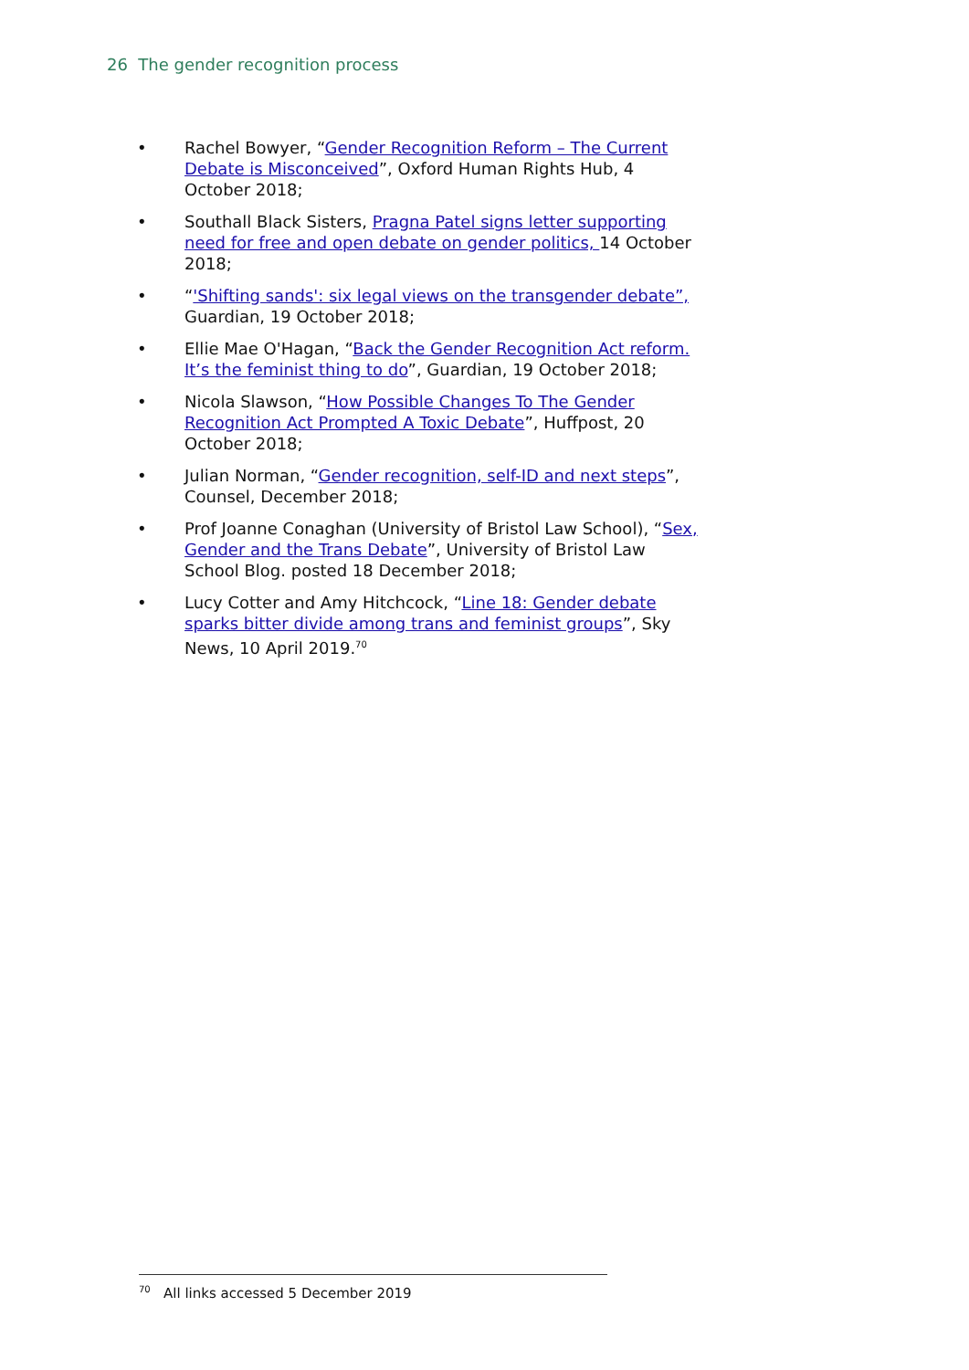26 The gender recognition process
• Rachel Bowyer, “Gender Recognition Reform – The Current Debate is Misconceived”, Oxford Human Rights Hub, 4 October 2018;
• Southall Black Sisters, Pragna Patel signs letter supporting need for free and open debate on gender politics, 14 October 2018;
• “'Shifting sands': six legal views on the transgender debate”, Guardian, 19 October 2018;
• Ellie Mae O'Hagan, “Back the Gender Recognition Act reform. It’s the feminist thing to do”, Guardian, 19 October 2018;
• Nicola Slawson, “How Possible Changes To The Gender Recognition Act Prompted A Toxic Debate”, Huffpost, 20 October 2018;
• Julian Norman, “Gender recognition, self-ID and next steps”, Counsel, December 2018;
• Prof Joanne Conaghan (University of Bristol Law School), “Sex, Gender and the Trans Debate”, University of Bristol Law School Blog. posted 18 December 2018;
• Lucy Cotter and Amy Hitchcock, “Line 18: Gender debate sparks bitter divide among trans and feminist groups”, Sky News, 10 April 2019.<sup>70</sup>
<sup>70</sup> All links accessed 5 December 2019